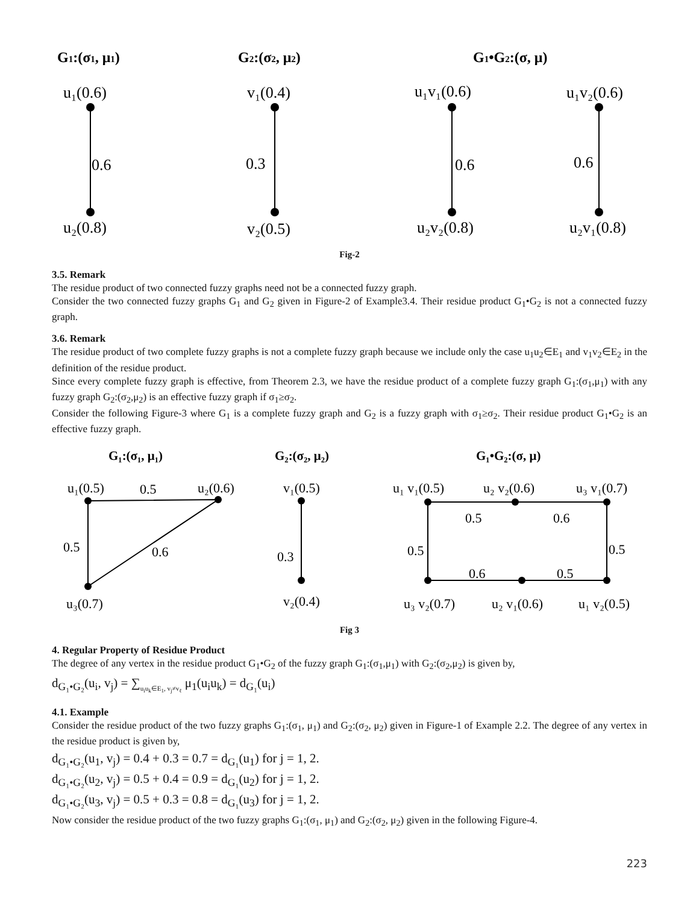G1:(σ1, μ1)
G2:(σ2, μ2)
G1•G2:(σ, μ)
u₁(0.6)
v₁(0.4)
u₁v₁(0.6)
u₁v₂(0.6)
0.6
0.3
0.6
0.6
u₂(0.8)
v₂(0.5)
u₂v₂(0.8)
u₂v₁(0.8)
Fig-2
3.5. Remark
The residue product of two connected fuzzy graphs need not be a connected fuzzy graph.
Consider the two connected fuzzy graphs G<sub>1</sub> and G<sub>2</sub> given in Figure-2 of Example3.4. Their residue product G<sub>1</sub>•G<sub>2</sub> is not a connected fuzzy graph.
3.6. Remark
The residue product of two complete fuzzy graphs is not a complete fuzzy graph because we include only the case u<sub>1</sub>u<sub>2</sub>∈E<sub>1</sub> and v<sub>1</sub>v<sub>2</sub>∈E<sub>2</sub> in the definition of the residue product.
Since every complete fuzzy graph is effective, from Theorem 2.3, we have the residue product of a complete fuzzy graph G<sub>1</sub>:(σ<sub>1</sub>,μ<sub>1</sub>) with any fuzzy graph G<sub>2</sub>:(σ<sub>2</sub>,μ<sub>2</sub>) is an effective fuzzy graph if σ<sub>1</sub>≥σ<sub>2</sub>.
Consider the following Figure-3 where G<sub>1</sub> is a complete fuzzy graph and G<sub>2</sub> is a fuzzy graph with σ<sub>1</sub>≥σ<sub>2</sub>. Their residue product G<sub>1</sub>•G<sub>2</sub> is an effective fuzzy graph.
G₁:(σ₁, μ₁)
G₂:(σ₂, μ₂)
G₁•G₂:(σ, μ)
u₁(0.5)
0.5
u₂(0.6)
v₁(0.5)
u₁ v₁(0.5)
u₂ v₂(0.6)
u₃ v₁(0.7)
0.5
0.6
0.5
0.6
0.3
0.5
0.5
0.6
0.5
u₃(0.7)
v₂(0.4)
u₃ v₂(0.7)
u₂ v₁(0.6)
u₁ v₂(0.5)
Fig 3
4. Regular Property of Residue Product
The degree of any vertex in the residue product G<sub>1</sub>•G<sub>2</sub> of the fuzzy graph G<sub>1</sub>:(σ<sub>1</sub>,μ<sub>1</sub>) with G<sub>2</sub>:(σ<sub>2</sub>,μ<sub>2</sub>) is given by,
d<sub>G₁•G₂</sub>(u<sub>i</sub>, v<sub>j</sub>) = ∑<sub>u<sub>i</sub>u<sub>k</sub>∈E<sub>1</sub>, v<sub>j</sub>≠v<sub>ℓ</sub></sub> μ<sub>1</sub>(u<sub>i</sub>u<sub>k</sub>) = d<sub>G₁</sub>(u<sub>i</sub>)
4.1. Example
Consider the residue product of the two fuzzy graphs G<sub>1</sub>:(σ<sub>1</sub>, μ<sub>1</sub>) and G<sub>2</sub>:(σ<sub>2</sub>, μ<sub>2</sub>) given in Figure-1 of Example 2.2. The degree of any vertex in the residue product is given by,
d<sub>G₁•G₂</sub>(u<sub>1</sub>, v<sub>j</sub>) = 0.4 + 0.3 = 0.7 = d<sub>G₁</sub>(u<sub>1</sub>) for j = 1, 2.
d<sub>G₁•G₂</sub>(u<sub>2</sub>, v<sub>j</sub>) = 0.5 + 0.4 = 0.9 = d<sub>G₁</sub>(u<sub>2</sub>) for j = 1, 2.
d<sub>G₁•G₂</sub>(u<sub>3</sub>, v<sub>j</sub>) = 0.5 + 0.3 = 0.8 = d<sub>G₁</sub>(u<sub>3</sub>) for j = 1, 2.
Now consider the residue product of the two fuzzy graphs G<sub>1</sub>:(σ<sub>1</sub>, μ<sub>1</sub>) and G<sub>2</sub>:(σ<sub>2</sub>, μ<sub>2</sub>) given in the following Figure-4.
223